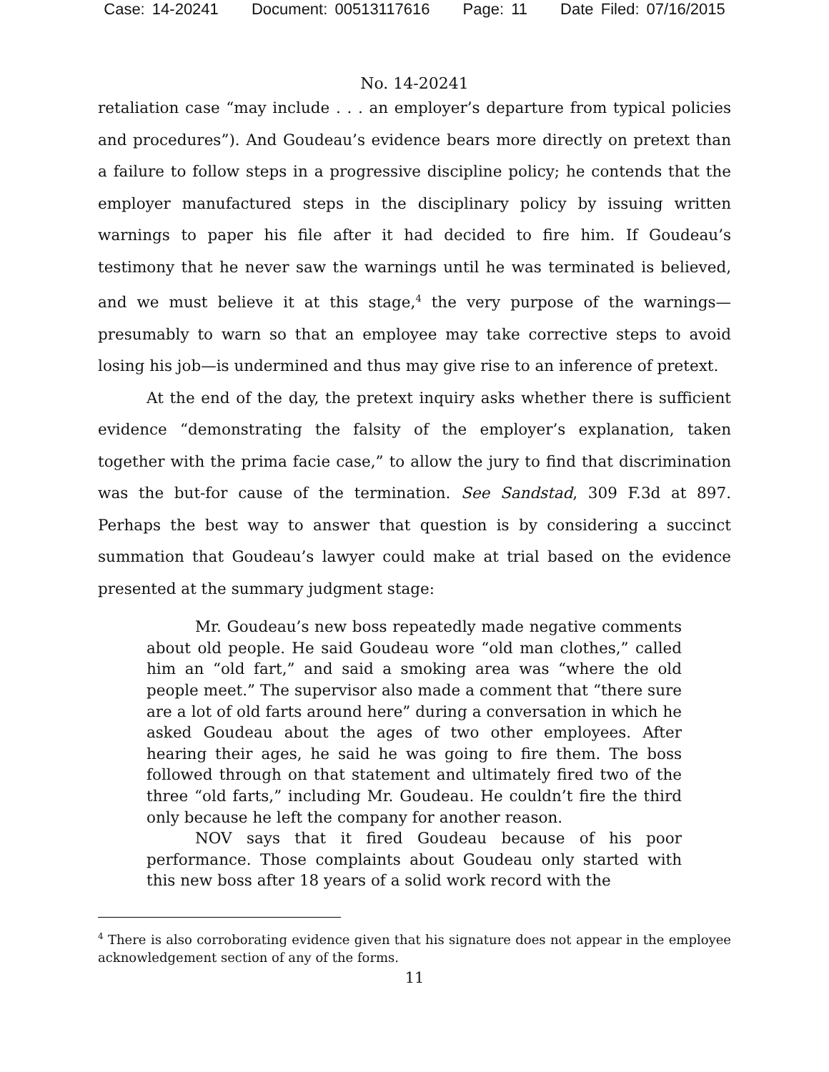Case: 14-20241 Document: 00513117616 Page: 11 Date Filed: 07/16/2015
No. 14-20241
retaliation case “may include . . . an employer’s departure from typical policies and procedures”). And Goudeau’s evidence bears more directly on pretext than a failure to follow steps in a progressive discipline policy; he contends that the employer manufactured steps in the disciplinary policy by issuing written warnings to paper his file after it had decided to fire him. If Goudeau’s testimony that he never saw the warnings until he was terminated is believed, and we must believe it at this stage,<sup>4</sup> the very purpose of the warnings—presumably to warn so that an employee may take corrective steps to avoid losing his job—is undermined and thus may give rise to an inference of pretext.
At the end of the day, the pretext inquiry asks whether there is sufficient evidence “demonstrating the falsity of the employer’s explanation, taken together with the prima facie case,” to allow the jury to find that discrimination was the but-for cause of the termination. See Sandstad, 309 F.3d at 897. Perhaps the best way to answer that question is by considering a succinct summation that Goudeau’s lawyer could make at trial based on the evidence presented at the summary judgment stage:
Mr. Goudeau’s new boss repeatedly made negative comments about old people. He said Goudeau wore “old man clothes,” called him an “old fart,” and said a smoking area was “where the old people meet.” The supervisor also made a comment that “there sure are a lot of old farts around here” during a conversation in which he asked Goudeau about the ages of two other employees. After hearing their ages, he said he was going to fire them. The boss followed through on that statement and ultimately fired two of the three “old farts,” including Mr. Goudeau. He couldn’t fire the third only because he left the company for another reason.
NOV says that it fired Goudeau because of his poor performance. Those complaints about Goudeau only started with this new boss after 18 years of a solid work record with the
<sup>4</sup> There is also corroborating evidence given that his signature does not appear in the employee acknowledgement section of any of the forms.
11